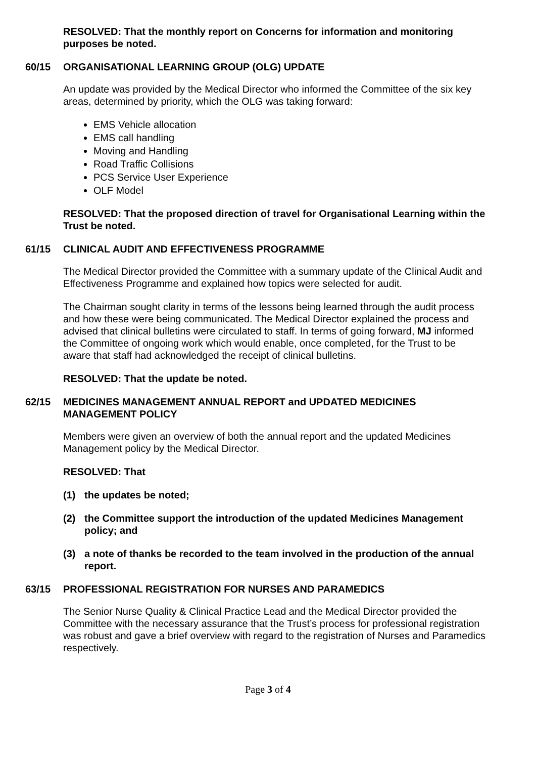RESOLVED: That the monthly report on Concerns for information and monitoring purposes be noted.
60/15 ORGANISATIONAL LEARNING GROUP (OLG) UPDATE
An update was provided by the Medical Director who informed the Committee of the six key areas, determined by priority, which the OLG was taking forward:
EMS Vehicle allocation
EMS call handling
Moving and Handling
Road Traffic Collisions
PCS Service User Experience
OLF Model
RESOLVED: That the proposed direction of travel for Organisational Learning within the Trust be noted.
61/15 CLINICAL AUDIT AND EFFECTIVENESS PROGRAMME
The Medical Director provided the Committee with a summary update of the Clinical Audit and Effectiveness Programme and explained how topics were selected for audit.
The Chairman sought clarity in terms of the lessons being learned through the audit process and how these were being communicated. The Medical Director explained the process and advised that clinical bulletins were circulated to staff. In terms of going forward, MJ informed the Committee of ongoing work which would enable, once completed, for the Trust to be aware that staff had acknowledged the receipt of clinical bulletins.
RESOLVED: That the update be noted.
62/15 MEDICINES MANAGEMENT ANNUAL REPORT and UPDATED MEDICINES MANAGEMENT POLICY
Members were given an overview of both the annual report and the updated Medicines Management policy by the Medical Director.
RESOLVED: That
(1) the updates be noted;
(2) the Committee support the introduction of the updated Medicines Management policy; and
(3) a note of thanks be recorded to the team involved in the production of the annual report.
63/15 PROFESSIONAL REGISTRATION FOR NURSES AND PARAMEDICS
The Senior Nurse Quality & Clinical Practice Lead and the Medical Director provided the Committee with the necessary assurance that the Trust’s process for professional registration was robust and gave a brief overview with regard to the registration of Nurses and Paramedics respectively.
Page 3 of 4